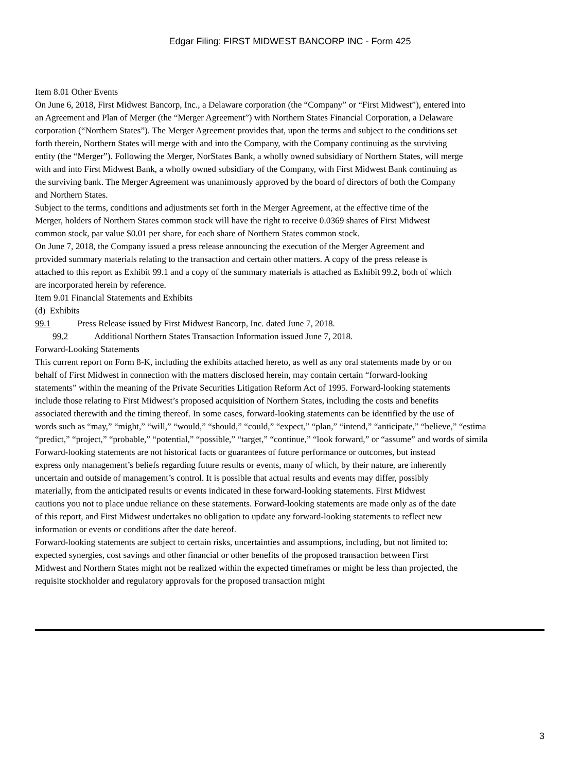Edgar Filing: FIRST MIDWEST BANCORP INC - Form 425
Item 8.01 Other Events
On June 6, 2018, First Midwest Bancorp, Inc., a Delaware corporation (the “Company” or “First Midwest”), entered into
an Agreement and Plan of Merger (the “Merger Agreement”) with Northern States Financial Corporation, a Delaware
corporation (“Northern States”). The Merger Agreement provides that, upon the terms and subject to the conditions set
forth therein, Northern States will merge with and into the Company, with the Company continuing as the surviving
entity (the “Merger”). Following the Merger, NorStates Bank, a wholly owned subsidiary of Northern States, will merge
with and into First Midwest Bank, a wholly owned subsidiary of the Company, with First Midwest Bank continuing as
the surviving bank. The Merger Agreement was unanimously approved by the board of directors of both the Company
and Northern States.
Subject to the terms, conditions and adjustments set forth in the Merger Agreement, at the effective time of the
Merger, holders of Northern States common stock will have the right to receive 0.0369 shares of First Midwest
common stock, par value $0.01 per share, for each share of Northern States common stock.
On June 7, 2018, the Company issued a press release announcing the execution of the Merger Agreement and
provided summary materials relating to the transaction and certain other matters. A copy of the press release is
attached to this report as Exhibit 99.1 and a copy of the summary materials is attached as Exhibit 99.2, both of which
are incorporated herein by reference.
Item 9.01 Financial Statements and Exhibits
(d) Exhibits
99.1 Press Release issued by First Midwest Bancorp, Inc. dated June 7, 2018.
99.2 Additional Northern States Transaction Information issued June 7, 2018.
Forward-Looking Statements
This current report on Form 8-K, including the exhibits attached hereto, as well as any oral statements made by or on
behalf of First Midwest in connection with the matters disclosed herein, may contain certain “forward-looking
statements” within the meaning of the Private Securities Litigation Reform Act of 1995. Forward-looking statements
include those relating to First Midwest’s proposed acquisition of Northern States, including the costs and benefits
associated therewith and the timing thereof. In some cases, forward-looking statements can be identified by the use of
words such as “may,” “might,” “will,” “would,” “should,” “could,” “expect,” “plan,” “intend,” “anticipate,” “believe,” “estima
“predict,” “project,” “probable,” “potential,” “possible,” “target,” “continue,” “look forward,” or “assume” and words of simila
Forward-looking statements are not historical facts or guarantees of future performance or outcomes, but instead
express only management’s beliefs regarding future results or events, many of which, by their nature, are inherently
uncertain and outside of management’s control. It is possible that actual results and events may differ, possibly
materially, from the anticipated results or events indicated in these forward-looking statements. First Midwest
cautions you not to place undue reliance on these statements. Forward-looking statements are made only as of the date
of this report, and First Midwest undertakes no obligation to update any forward-looking statements to reflect new
information or events or conditions after the date hereof.
Forward-looking statements are subject to certain risks, uncertainties and assumptions, including, but not limited to:
expected synergies, cost savings and other financial or other benefits of the proposed transaction between First
Midwest and Northern States might not be realized within the expected timeframes or might be less than projected, the
requisite stockholder and regulatory approvals for the proposed transaction might
3